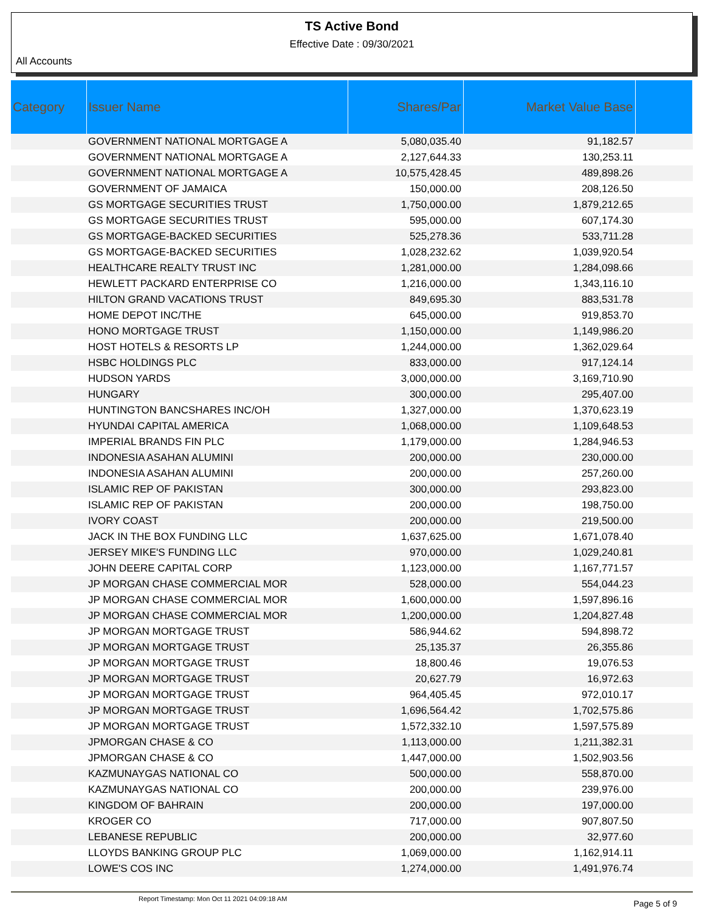TS Active Bond
Effective Date : 09/30/2021
All Accounts
| Category | Issuer Name | Shares/Par | Market Value Base | |
| --- | --- | --- | --- | --- |
| | GOVERNMENT NATIONAL MORTGAGE A | 5,080,035.40 | 91,182.57 | |
| | GOVERNMENT NATIONAL MORTGAGE A | 2,127,644.33 | 130,253.11 | |
| | GOVERNMENT NATIONAL MORTGAGE A | 10,575,428.45 | 489,898.26 | |
| | GOVERNMENT OF JAMAICA | 150,000.00 | 208,126.50 | |
| | GS MORTGAGE SECURITIES TRUST | 1,750,000.00 | 1,879,212.65 | |
| | GS MORTGAGE SECURITIES TRUST | 595,000.00 | 607,174.30 | |
| | GS MORTGAGE-BACKED SECURITIES | 525,278.36 | 533,711.28 | |
| | GS MORTGAGE-BACKED SECURITIES | 1,028,232.62 | 1,039,920.54 | |
| | HEALTHCARE REALTY TRUST INC | 1,281,000.00 | 1,284,098.66 | |
| | HEWLETT PACKARD ENTERPRISE CO | 1,216,000.00 | 1,343,116.10 | |
| | HILTON GRAND VACATIONS TRUST | 849,695.30 | 883,531.78 | |
| | HOME DEPOT INC/THE | 645,000.00 | 919,853.70 | |
| | HONO MORTGAGE TRUST | 1,150,000.00 | 1,149,986.20 | |
| | HOST HOTELS & RESORTS LP | 1,244,000.00 | 1,362,029.64 | |
| | HSBC HOLDINGS PLC | 833,000.00 | 917,124.14 | |
| | HUDSON YARDS | 3,000,000.00 | 3,169,710.90 | |
| | HUNGARY | 300,000.00 | 295,407.00 | |
| | HUNTINGTON BANCSHARES INC/OH | 1,327,000.00 | 1,370,623.19 | |
| | HYUNDAI CAPITAL AMERICA | 1,068,000.00 | 1,109,648.53 | |
| | IMPERIAL BRANDS FIN PLC | 1,179,000.00 | 1,284,946.53 | |
| | INDONESIA ASAHAN ALUMINI | 200,000.00 | 230,000.00 | |
| | INDONESIA ASAHAN ALUMINI | 200,000.00 | 257,260.00 | |
| | ISLAMIC REP OF PAKISTAN | 300,000.00 | 293,823.00 | |
| | ISLAMIC REP OF PAKISTAN | 200,000.00 | 198,750.00 | |
| | IVORY COAST | 200,000.00 | 219,500.00 | |
| | JACK IN THE BOX FUNDING LLC | 1,637,625.00 | 1,671,078.40 | |
| | JERSEY MIKE'S FUNDING LLC | 970,000.00 | 1,029,240.81 | |
| | JOHN DEERE CAPITAL CORP | 1,123,000.00 | 1,167,771.57 | |
| | JP MORGAN CHASE COMMERCIAL MOR | 528,000.00 | 554,044.23 | |
| | JP MORGAN CHASE COMMERCIAL MOR | 1,600,000.00 | 1,597,896.16 | |
| | JP MORGAN CHASE COMMERCIAL MOR | 1,200,000.00 | 1,204,827.48 | |
| | JP MORGAN MORTGAGE TRUST | 586,944.62 | 594,898.72 | |
| | JP MORGAN MORTGAGE TRUST | 25,135.37 | 26,355.86 | |
| | JP MORGAN MORTGAGE TRUST | 18,800.46 | 19,076.53 | |
| | JP MORGAN MORTGAGE TRUST | 20,627.79 | 16,972.63 | |
| | JP MORGAN MORTGAGE TRUST | 964,405.45 | 972,010.17 | |
| | JP MORGAN MORTGAGE TRUST | 1,696,564.42 | 1,702,575.86 | |
| | JP MORGAN MORTGAGE TRUST | 1,572,332.10 | 1,597,575.89 | |
| | JPMORGAN CHASE & CO | 1,113,000.00 | 1,211,382.31 | |
| | JPMORGAN CHASE & CO | 1,447,000.00 | 1,502,903.56 | |
| | KAZMUNAYGAS NATIONAL CO | 500,000.00 | 558,870.00 | |
| | KAZMUNAYGAS NATIONAL CO | 200,000.00 | 239,976.00 | |
| | KINGDOM OF BAHRAIN | 200,000.00 | 197,000.00 | |
| | KROGER CO | 717,000.00 | 907,807.50 | |
| | LEBANESE REPUBLIC | 200,000.00 | 32,977.60 | |
| | LLOYDS BANKING GROUP PLC | 1,069,000.00 | 1,162,914.11 | |
| | LOWE'S COS INC | 1,274,000.00 | 1,491,976.74 | |
Report Timestamp: Mon Oct 11 2021 04:09:18 AM Page 5 of 9